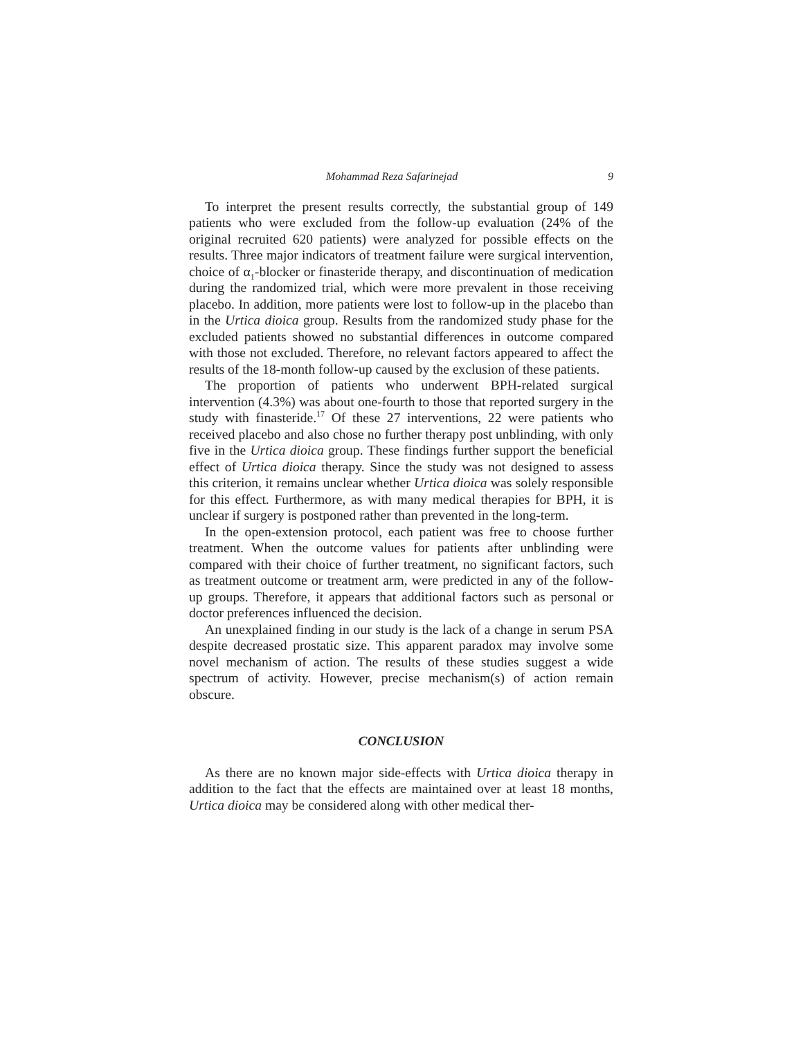Mohammad Reza Safarinejad 9
To interpret the present results correctly, the substantial group of 149 patients who were excluded from the follow-up evaluation (24% of the original recruited 620 patients) were analyzed for possible effects on the results. Three major indicators of treatment failure were surgical intervention, choice of α<sub>1</sub>-blocker or finasteride therapy, and discontinuation of medication during the randomized trial, which were more prevalent in those receiving placebo. In addition, more patients were lost to follow-up in the placebo than in the Urtica dioica group. Results from the randomized study phase for the excluded patients showed no substantial differences in outcome compared with those not excluded. Therefore, no relevant factors appeared to affect the results of the 18-month follow-up caused by the exclusion of these patients.
The proportion of patients who underwent BPH-related surgical intervention (4.3%) was about one-fourth to those that reported surgery in the study with finasteride.<sup>17</sup> Of these 27 interventions, 22 were patients who received placebo and also chose no further therapy post unblinding, with only five in the Urtica dioica group. These findings further support the beneficial effect of Urtica dioica therapy. Since the study was not designed to assess this criterion, it remains unclear whether Urtica dioica was solely responsible for this effect. Furthermore, as with many medical therapies for BPH, it is unclear if surgery is postponed rather than prevented in the long-term.
In the open-extension protocol, each patient was free to choose further treatment. When the outcome values for patients after unblinding were compared with their choice of further treatment, no significant factors, such as treatment outcome or treatment arm, were predicted in any of the follow-up groups. Therefore, it appears that additional factors such as personal or doctor preferences influenced the decision.
An unexplained finding in our study is the lack of a change in serum PSA despite decreased prostatic size. This apparent paradox may involve some novel mechanism of action. The results of these studies suggest a wide spectrum of activity. However, precise mechanism(s) of action remain obscure.
CONCLUSION
As there are no known major side-effects with Urtica dioica therapy in addition to the fact that the effects are maintained over at least 18 months, Urtica dioica may be considered along with other medical ther-